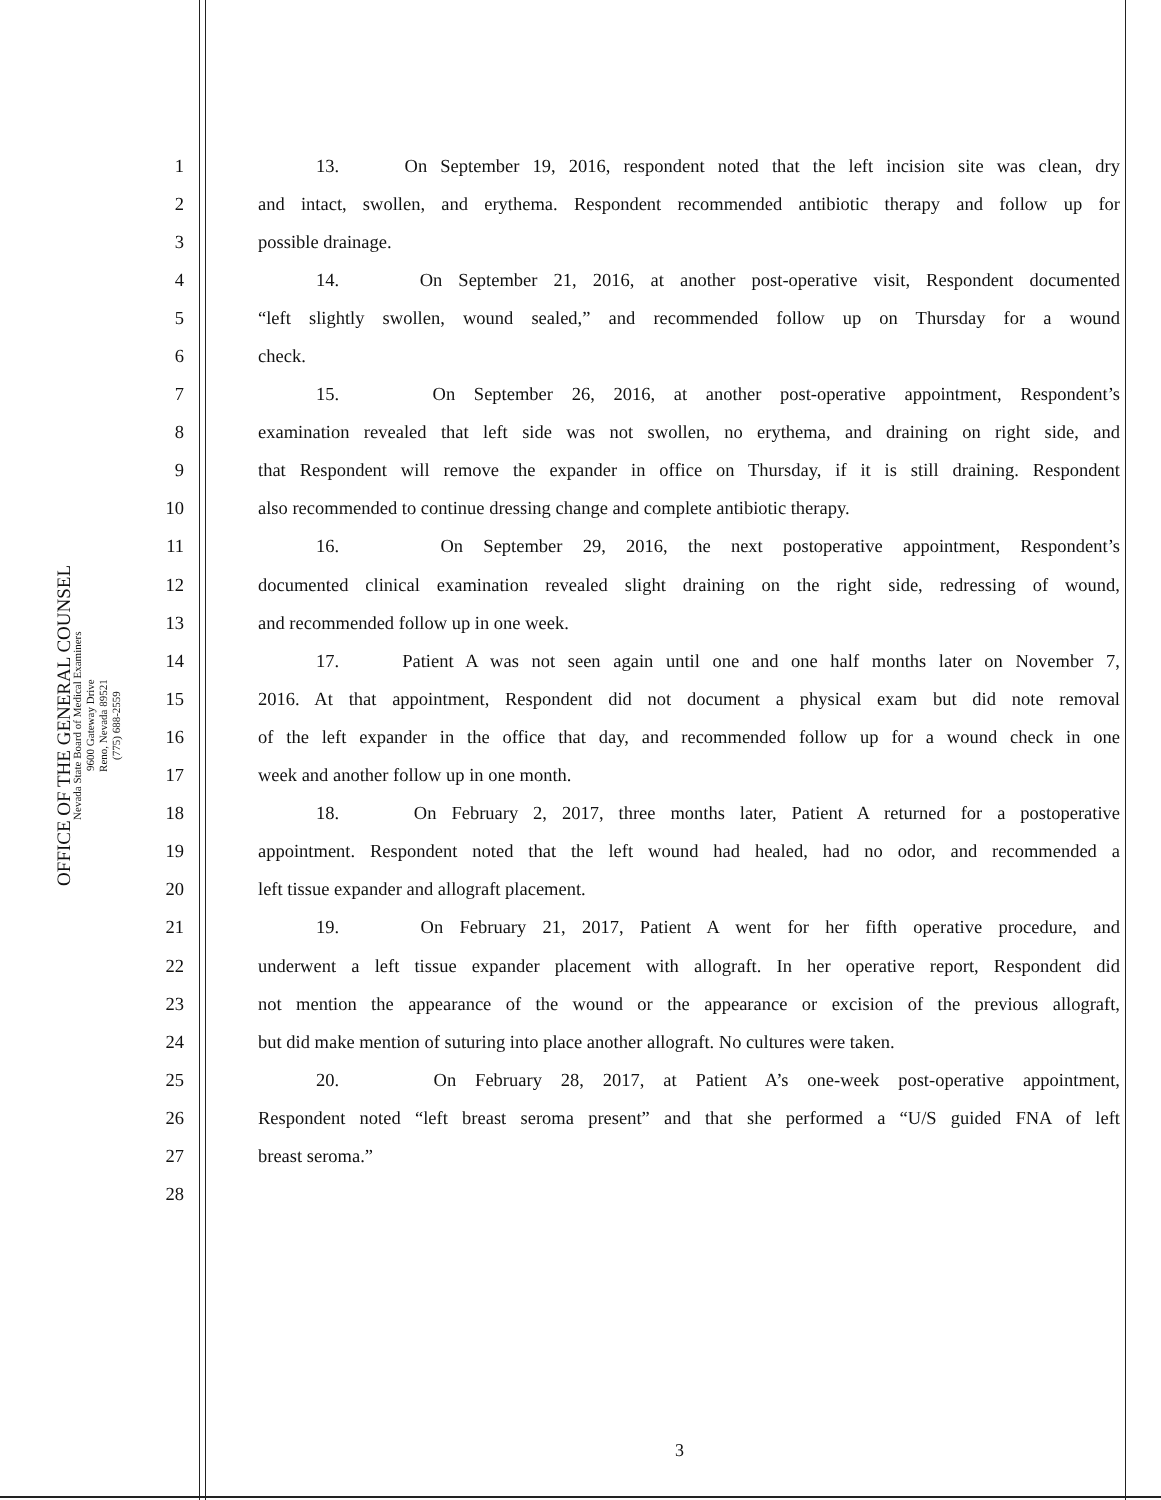OFFICE OF THE GENERAL COUNSEL
Nevada State Board of Medical Examiners
9600 Gateway Drive
Reno, Nevada 89521
(775) 688-2559
1 13. On September 19, 2016, respondent noted that the left incision site was clean, dry
2 and intact, swollen, and erythema. Respondent recommended antibiotic therapy and follow up for
3 possible drainage.
4 14. On September 21, 2016, at another post-operative visit, Respondent documented
5 “left slightly swollen, wound sealed,” and recommended follow up on Thursday for a wound
6 check.
7 15. On September 26, 2016, at another post-operative appointment, Respondent’s
8 examination revealed that left side was not swollen, no erythema, and draining on right side, and
9 that Respondent will remove the expander in office on Thursday, if it is still draining. Respondent
10 also recommended to continue dressing change and complete antibiotic therapy.
11 16. On September 29, 2016, the next postoperative appointment, Respondent’s
12 documented clinical examination revealed slight draining on the right side, redressing of wound,
13 and recommended follow up in one week.
14 17. Patient A was not seen again until one and one half months later on November 7,
15 2016. At that appointment, Respondent did not document a physical exam but did note removal
16 of the left expander in the office that day, and recommended follow up for a wound check in one
17 week and another follow up in one month.
18 18. On February 2, 2017, three months later, Patient A returned for a postoperative
19 appointment. Respondent noted that the left wound had healed, had no odor, and recommended a
20 left tissue expander and allograft placement.
21 19. On February 21, 2017, Patient A went for her fifth operative procedure, and
22 underwent a left tissue expander placement with allograft. In her operative report, Respondent did
23 not mention the appearance of the wound or the appearance or excision of the previous allograft,
24 but did make mention of suturing into place another allograft. No cultures were taken.
25 20. On February 28, 2017, at Patient A’s one-week post-operative appointment,
26 Respondent noted “left breast seroma present” and that she performed a “U/S guided FNA of left
27 breast seroma.”
28
3